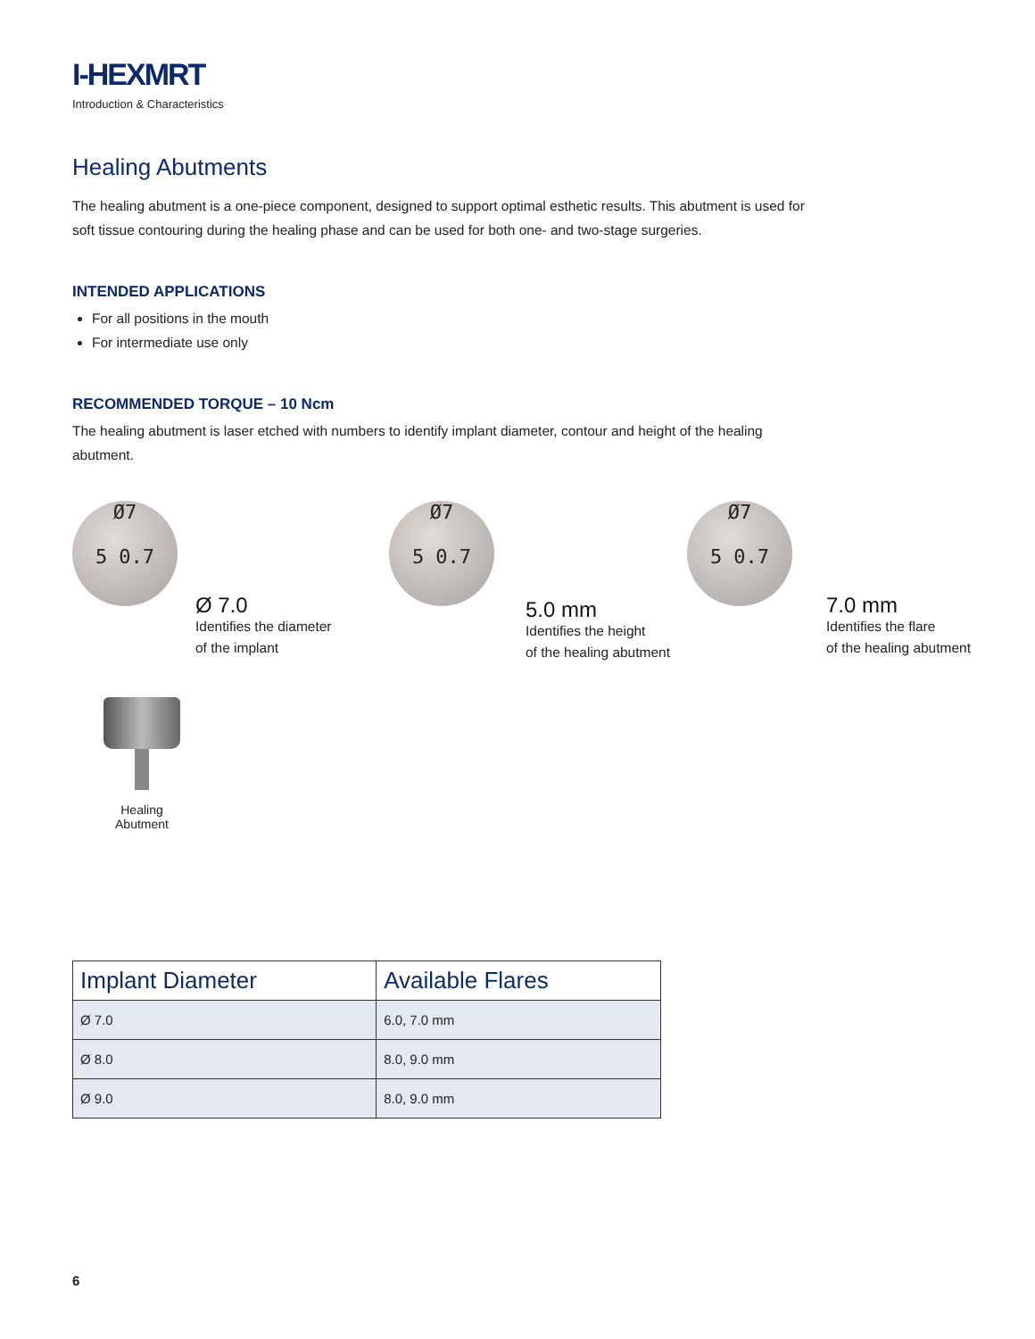I-HEXMRT
Introduction & Characteristics
Healing Abutments
The healing abutment is a one-piece component, designed to support optimal esthetic results. This abutment is used for soft tissue contouring during the healing phase and can be used for both one- and two-stage surgeries.
INTENDED APPLICATIONS
For all positions in the mouth
For intermediate use only
RECOMMENDED TORQUE – 10 Ncm
The healing abutment is laser etched with numbers to identify implant diameter, contour and height of the healing abutment.
Ø7
5 0.7
Ø 7.0
Identifies the diameter
of the implant
Ø7
5 0.7
5.0 mm
Identifies the height
of the healing abutment
Ø7
5 0.7
7.0 mm
Identifies the flare
of the healing abutment
Healing
Abutment
| Implant Diameter | Available Flares |
| --- | --- |
| Ø 7.0 | 6.0, 7.0 mm |
| Ø 8.0 | 8.0, 9.0 mm |
| Ø 9.0 | 8.0, 9.0 mm |
6